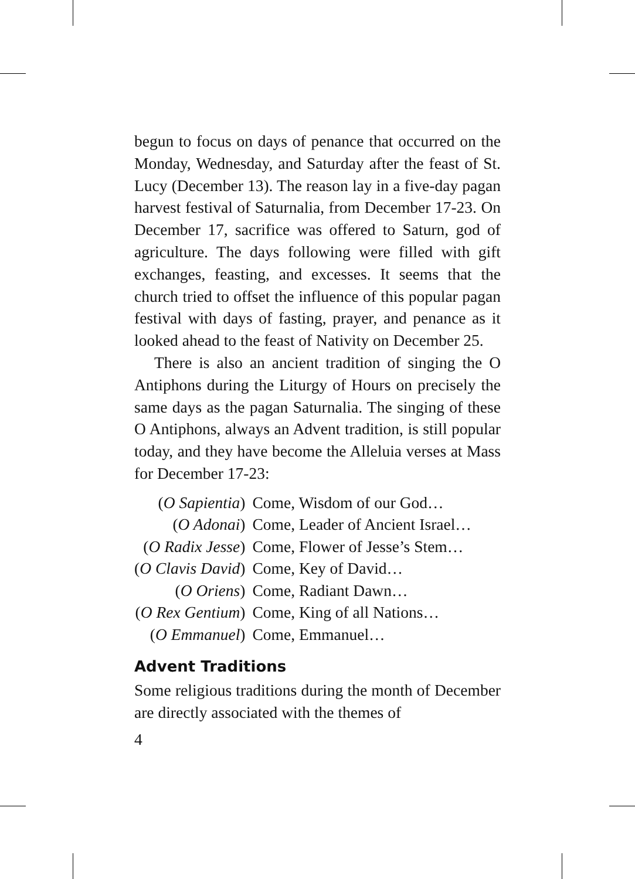begun to focus on days of penance that occurred on the Monday, Wednesday, and Saturday after the feast of St. Lucy (December 13). The reason lay in a five-day pagan harvest festival of Saturnalia, from December 17-23. On December 17, sacrifice was offered to Saturn, god of agriculture. The days following were filled with gift exchanges, feasting, and excesses. It seems that the church tried to offset the influence of this popular pagan festival with days of fasting, prayer, and penance as it looked ahead to the feast of Nativity on December 25.
There is also an ancient tradition of singing the O Antiphons during the Liturgy of Hours on precisely the same days as the pagan Saturnalia. The singing of these O Antiphons, always an Advent tradition, is still popular today, and they have become the Alleluia verses at Mass for December 17-23:
| ( O Sapientia ) | Come, Wisdom of our God… |
| ( O Adonai ) | Come, Leader of Ancient Israel… |
| ( O Radix Jesse ) | Come, Flower of Jesse’s Stem… |
| ( O Clavis David ) | Come, Key of David… |
| ( O Oriens ) | Come, Radiant Dawn… |
| ( O Rex Gentium ) | Come, King of all Nations… |
| ( O Emmanuel ) | Come, Emmanuel… |
Advent Traditions
Some religious traditions during the month of December are directly associated with the themes of
4